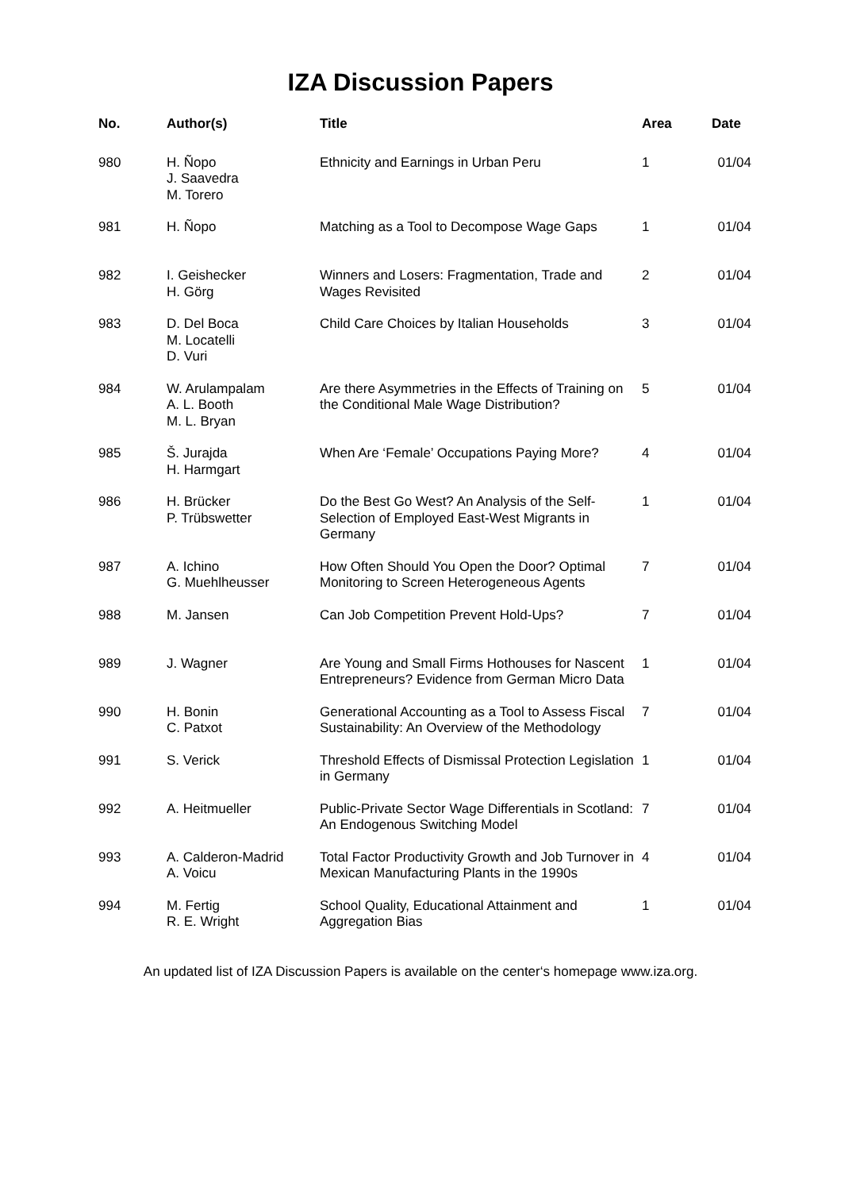IZA Discussion Papers
| No. | Author(s) | Title | Area | Date |
| --- | --- | --- | --- | --- |
| 980 | H. Ñopo J. Saavedra M. Torero | Ethnicity and Earnings in Urban Peru | 1 | 01/04 |
| 981 | H. Ñopo | Matching as a Tool to Decompose Wage Gaps | 1 | 01/04 |
| 982 | I. Geishecker H. Görg | Winners and Losers: Fragmentation, Trade and Wages Revisited | 2 | 01/04 |
| 983 | D. Del Boca M. Locatelli D. Vuri | Child Care Choices by Italian Households | 3 | 01/04 |
| 984 | W. Arulampalam A. L. Booth M. L. Bryan | Are there Asymmetries in the Effects of Training on the Conditional Male Wage Distribution? | 5 | 01/04 |
| 985 | Š. Jurajda H. Harmgart | When Are ‘Female’ Occupations Paying More? | 4 | 01/04 |
| 986 | H. Brücker P. Trübswetter | Do the Best Go West? An Analysis of the Self-Selection of Employed East-West Migrants in Germany | 1 | 01/04 |
| 987 | A. Ichino G. Muehlheusser | How Often Should You Open the Door? Optimal Monitoring to Screen Heterogeneous Agents | 7 | 01/04 |
| 988 | M. Jansen | Can Job Competition Prevent Hold-Ups? | 7 | 01/04 |
| 989 | J. Wagner | Are Young and Small Firms Hothouses for Nascent Entrepreneurs? Evidence from German Micro Data | 1 | 01/04 |
| 990 | H. Bonin C. Patxot | Generational Accounting as a Tool to Assess Fiscal Sustainability: An Overview of the Methodology | 7 | 01/04 |
| 991 | S. Verick | Threshold Effects of Dismissal Protection Legislation in Germany | 1 | 01/04 |
| 992 | A. Heitmueller | Public-Private Sector Wage Differentials in Scotland: An Endogenous Switching Model | 7 | 01/04 |
| 993 | A. Calderon-Madrid A. Voicu | Total Factor Productivity Growth and Job Turnover in Mexican Manufacturing Plants in the 1990s | 4 | 01/04 |
| 994 | M. Fertig R. E. Wright | School Quality, Educational Attainment and Aggregation Bias | 1 | 01/04 |
An updated list of IZA Discussion Papers is available on the center‘s homepage www.iza.org.